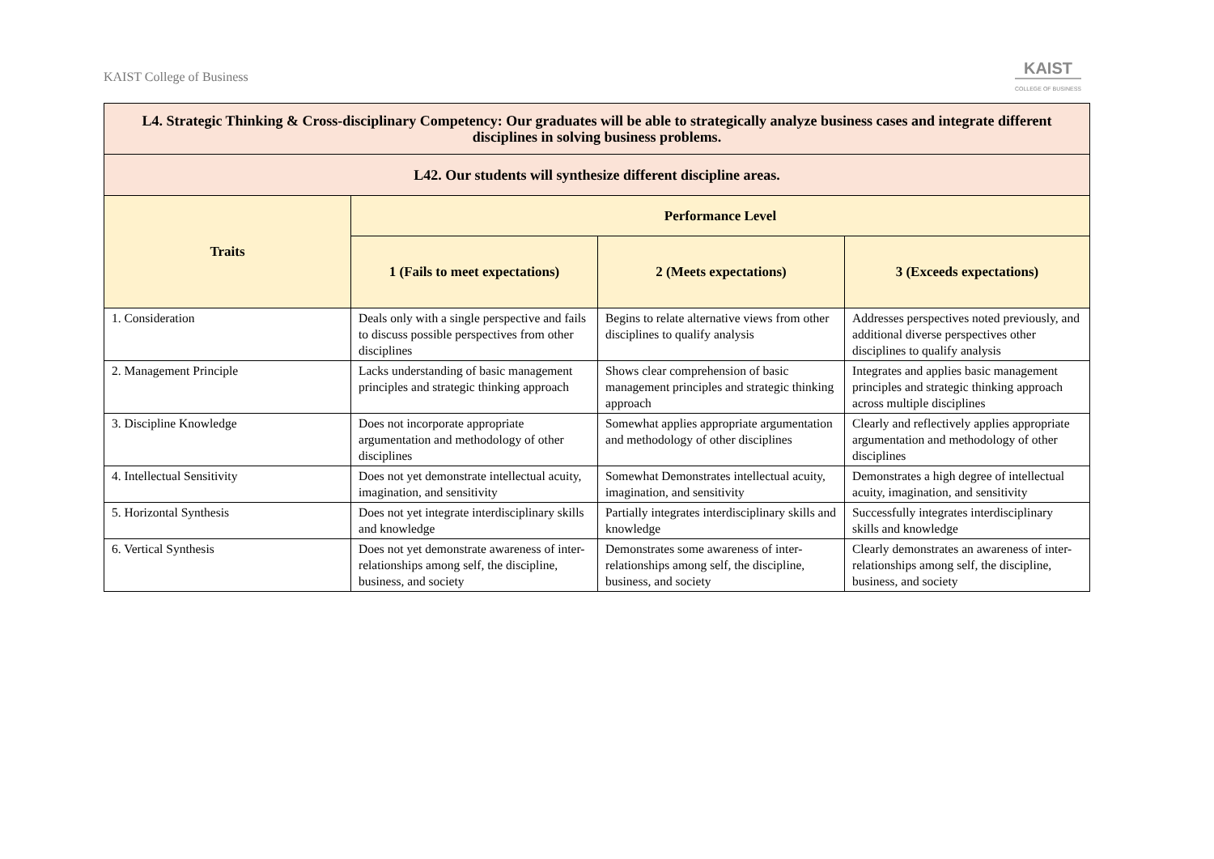KAIST College of Business
KAIST
COLLEGE OF BUSINESS
| L4. Strategic Thinking & Cross-disciplinary Competency: Our graduates will be able to strategically analyze business cases and integrate different disciplines in solving business problems. | | | |
| --- | --- | --- | --- |
| L42. Our students will synthesize different discipline areas. | | | |
| Traits | Performance Level | | |
| | 1 (Fails to meet expectations) | 2 (Meets expectations) | 3 (Exceeds expectations) |
| 1. Consideration | Deals only with a single perspective and fails to discuss possible perspectives from other disciplines | Begins to relate alternative views from other disciplines to qualify analysis | Addresses perspectives noted previously, and additional diverse perspectives other disciplines to qualify analysis |
| 2. Management Principle | Lacks understanding of basic management principles and strategic thinking approach | Shows clear comprehension of basic management principles and strategic thinking approach | Integrates and applies basic management principles and strategic thinking approach across multiple disciplines |
| 3. Discipline Knowledge | Does not incorporate appropriate argumentation and methodology of other disciplines | Somewhat applies appropriate argumentation and methodology of other disciplines | Clearly and reflectively applies appropriate argumentation and methodology of other disciplines |
| 4. Intellectual Sensitivity | Does not yet demonstrate intellectual acuity, imagination, and sensitivity | Somewhat Demonstrates intellectual acuity, imagination, and sensitivity | Demonstrates a high degree of intellectual acuity, imagination, and sensitivity |
| 5. Horizontal Synthesis | Does not yet integrate interdisciplinary skills and knowledge | Partially integrates interdisciplinary skills and knowledge | Successfully integrates interdisciplinary skills and knowledge |
| 6. Vertical Synthesis | Does not yet demonstrate awareness of inter-relationships among self, the discipline, business, and society | Demonstrates some awareness of inter-relationships among self, the discipline, business, and society | Clearly demonstrates an awareness of inter-relationships among self, the discipline, business, and society |